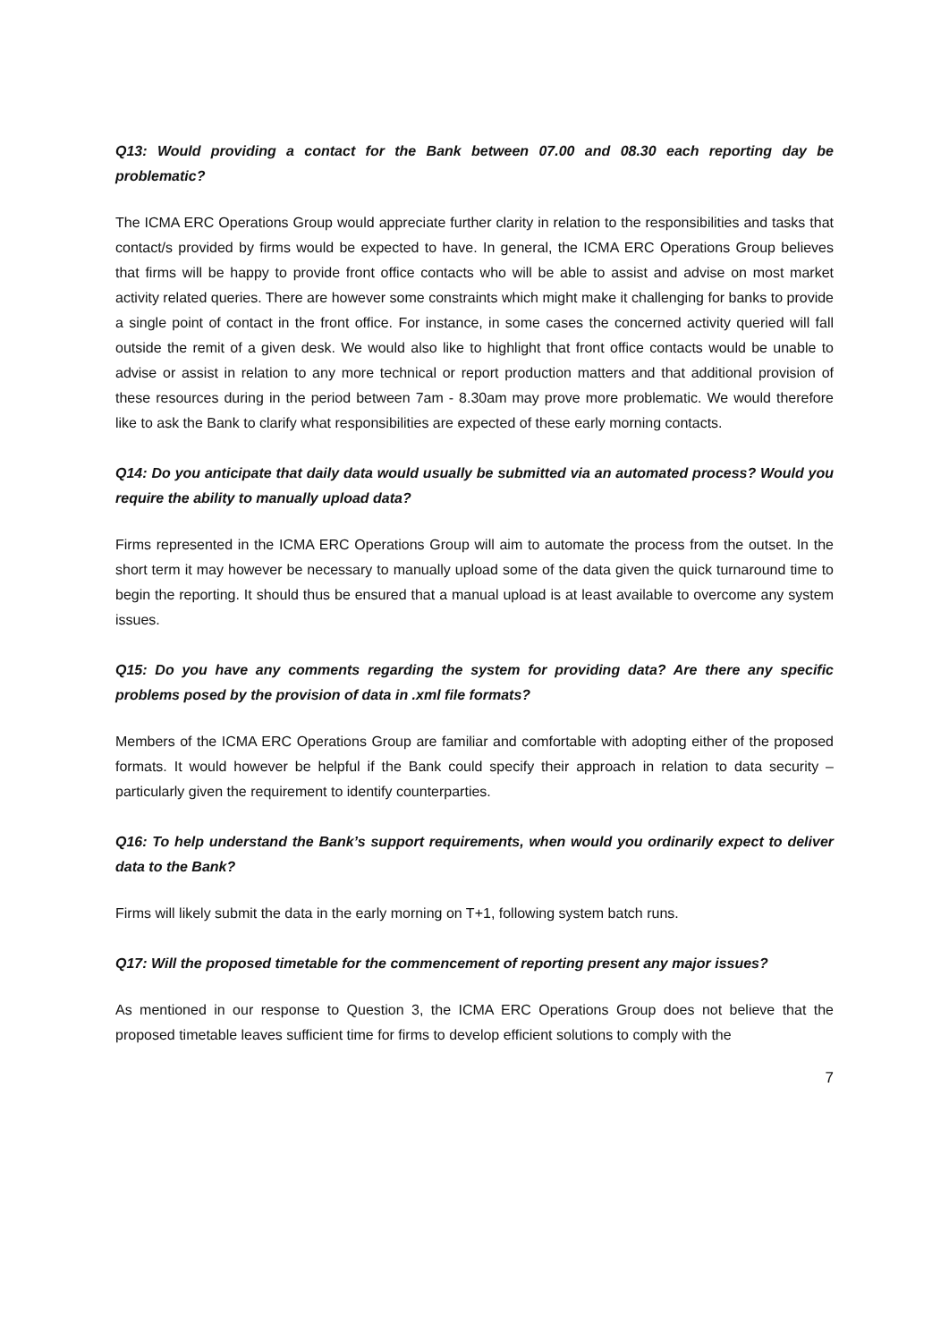Q13: Would providing a contact for the Bank between 07.00 and 08.30 each reporting day be problematic?
The ICMA ERC Operations Group would appreciate further clarity in relation to the responsibilities and tasks that contact/s provided by firms would be expected to have. In general, the ICMA ERC Operations Group believes that firms will be happy to provide front office contacts who will be able to assist and advise on most market activity related queries. There are however some constraints which might make it challenging for banks to provide a single point of contact in the front office. For instance, in some cases the concerned activity queried will fall outside the remit of a given desk. We would also like to highlight that front office contacts would be unable to advise or assist in relation to any more technical or report production matters and that additional provision of these resources during in the period between 7am - 8.30am may prove more problematic. We would therefore like to ask the Bank to clarify what responsibilities are expected of these early morning contacts.
Q14: Do you anticipate that daily data would usually be submitted via an automated process? Would you require the ability to manually upload data?
Firms represented in the ICMA ERC Operations Group will aim to automate the process from the outset. In the short term it may however be necessary to manually upload some of the data given the quick turnaround time to begin the reporting. It should thus be ensured that a manual upload is at least available to overcome any system issues.
Q15: Do you have any comments regarding the system for providing data? Are there any specific problems posed by the provision of data in .xml file formats?
Members of the ICMA ERC Operations Group are familiar and comfortable with adopting either of the proposed formats. It would however be helpful if the Bank could specify their approach in relation to data security – particularly given the requirement to identify counterparties.
Q16: To help understand the Bank’s support requirements, when would you ordinarily expect to deliver data to the Bank?
Firms will likely submit the data in the early morning on T+1, following system batch runs.
Q17: Will the proposed timetable for the commencement of reporting present any major issues?
As mentioned in our response to Question 3, the ICMA ERC Operations Group does not believe that the proposed timetable leaves sufficient time for firms to develop efficient solutions to comply with the
7